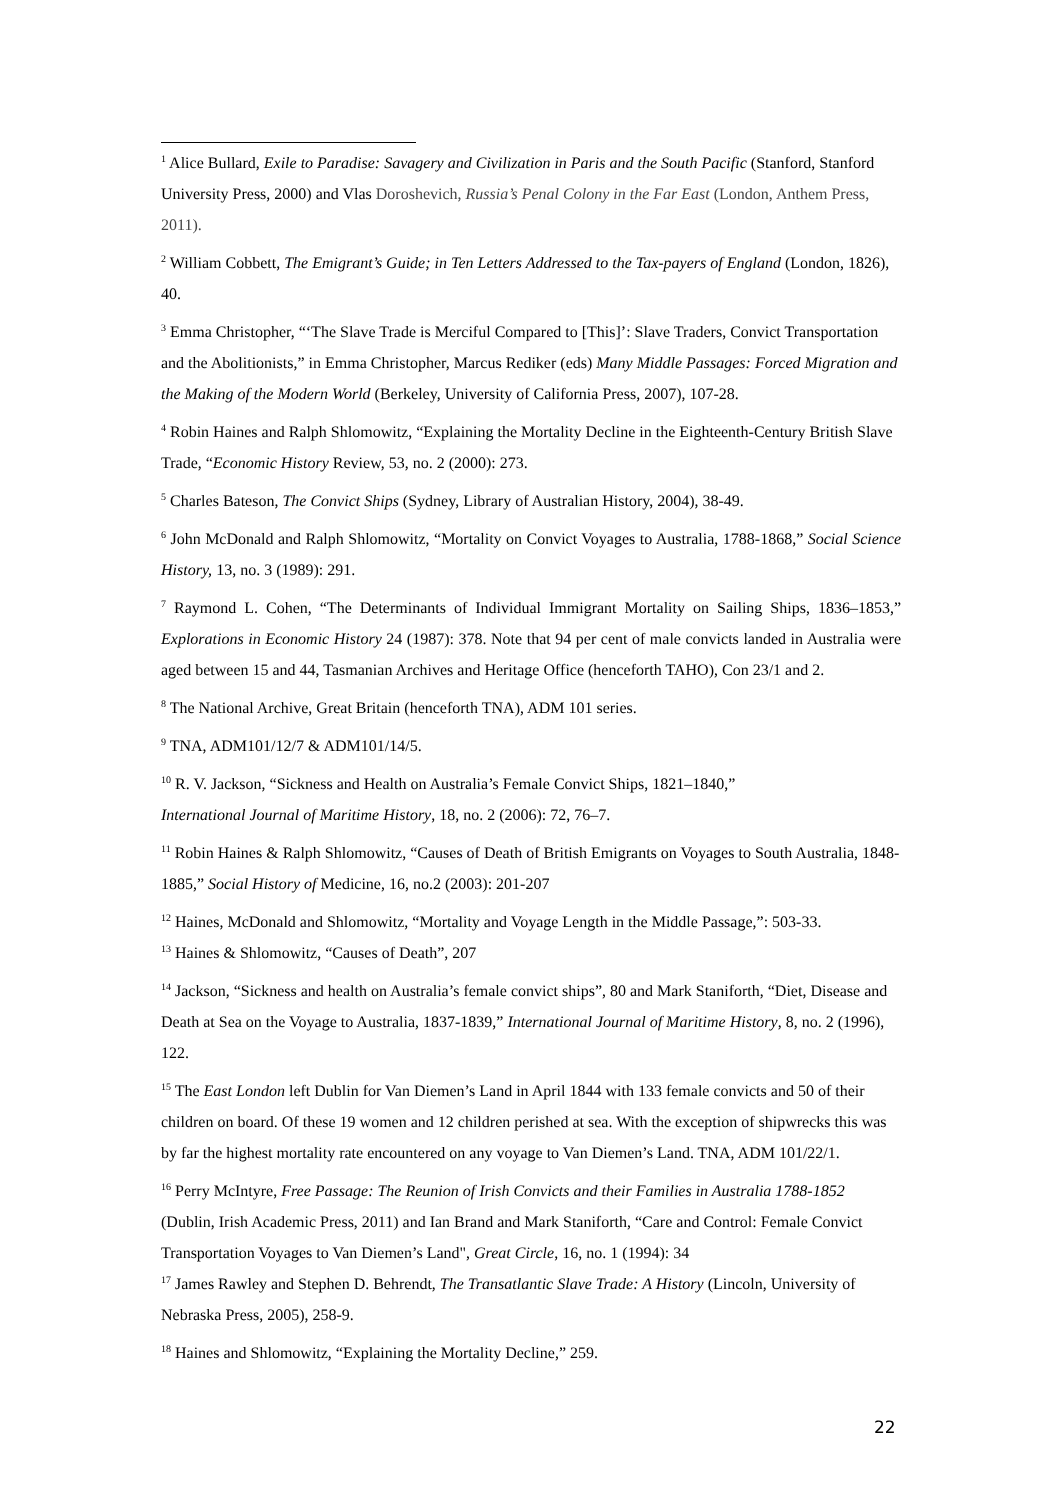<sup>1</sup> Alice Bullard, Exile to Paradise: Savagery and Civilization in Paris and the South Pacific (Stanford, Stanford University Press, 2000) and Vlas Doroshevich, Russia’s Penal Colony in the Far East (London, Anthem Press, 2011).
<sup>2</sup> William Cobbett, The Emigrant’s Guide; in Ten Letters Addressed to the Tax-payers of England (London, 1826), 40.
<sup>3</sup> Emma Christopher, “‘The Slave Trade is Merciful Compared to [This]’: Slave Traders, Convict Transportation and the Abolitionists,” in Emma Christopher, Marcus Rediker (eds) Many Middle Passages: Forced Migration and the Making of the Modern World (Berkeley, University of California Press, 2007), 107-28.
<sup>4</sup> Robin Haines and Ralph Shlomowitz, “Explaining the Mortality Decline in the Eighteenth-Century British Slave Trade, “Economic History Review, 53, no. 2 (2000): 273.
<sup>5</sup> Charles Bateson, The Convict Ships (Sydney, Library of Australian History, 2004), 38-49.
<sup>6</sup> John McDonald and Ralph Shlomowitz, “Mortality on Convict Voyages to Australia, 1788-1868,” Social Science History, 13, no. 3 (1989): 291.
<sup>7</sup> Raymond L. Cohen, “The Determinants of Individual Immigrant Mortality on Sailing Ships, 1836–1853,” Explorations in Economic History 24 (1987): 378. Note that 94 per cent of male convicts landed in Australia were aged between 15 and 44, Tasmanian Archives and Heritage Office (henceforth TAHO), Con 23/1 and 2.
<sup>8</sup> The National Archive, Great Britain (henceforth TNA), ADM 101 series.
<sup>9</sup> TNA, ADM101/12/7 & ADM101/14/5.
<sup>10</sup> R. V. Jackson, “Sickness and Health on Australia’s Female Convict Ships, 1821–1840,”
International Journal of Maritime History, 18, no. 2 (2006): 72, 76–7.
<sup>11</sup> Robin Haines & Ralph Shlomowitz, “Causes of Death of British Emigrants on Voyages to South Australia, 1848-1885,” Social History of Medicine, 16, no.2 (2003): 201-207
<sup>12</sup> Haines, McDonald and Shlomowitz, “Mortality and Voyage Length in the Middle Passage,”: 503-33.
<sup>13</sup> Haines & Shlomowitz, “Causes of Death”, 207
<sup>14</sup> Jackson, “Sickness and health on Australia’s female convict ships”, 80 and Mark Staniforth, “Diet, Disease and Death at Sea on the Voyage to Australia, 1837-1839,” International Journal of Maritime History, 8, no. 2 (1996), 122.
<sup>15</sup> The East London left Dublin for Van Diemen’s Land in April 1844 with 133 female convicts and 50 of their children on board. Of these 19 women and 12 children perished at sea. With the exception of shipwrecks this was by far the highest mortality rate encountered on any voyage to Van Diemen’s Land. TNA, ADM 101/22/1.
<sup>16</sup> Perry McIntyre, Free Passage: The Reunion of Irish Convicts and their Families in Australia 1788-1852 (Dublin, Irish Academic Press, 2011) and Ian Brand and Mark Staniforth, “Care and Control: Female Convict Transportation Voyages to Van Diemen’s Land", Great Circle, 16, no. 1 (1994): 34
<sup>17</sup> James Rawley and Stephen D. Behrendt, The Transatlantic Slave Trade: A History (Lincoln, University of Nebraska Press, 2005), 258-9.
<sup>18</sup> Haines and Shlomowitz, “Explaining the Mortality Decline,” 259.
22